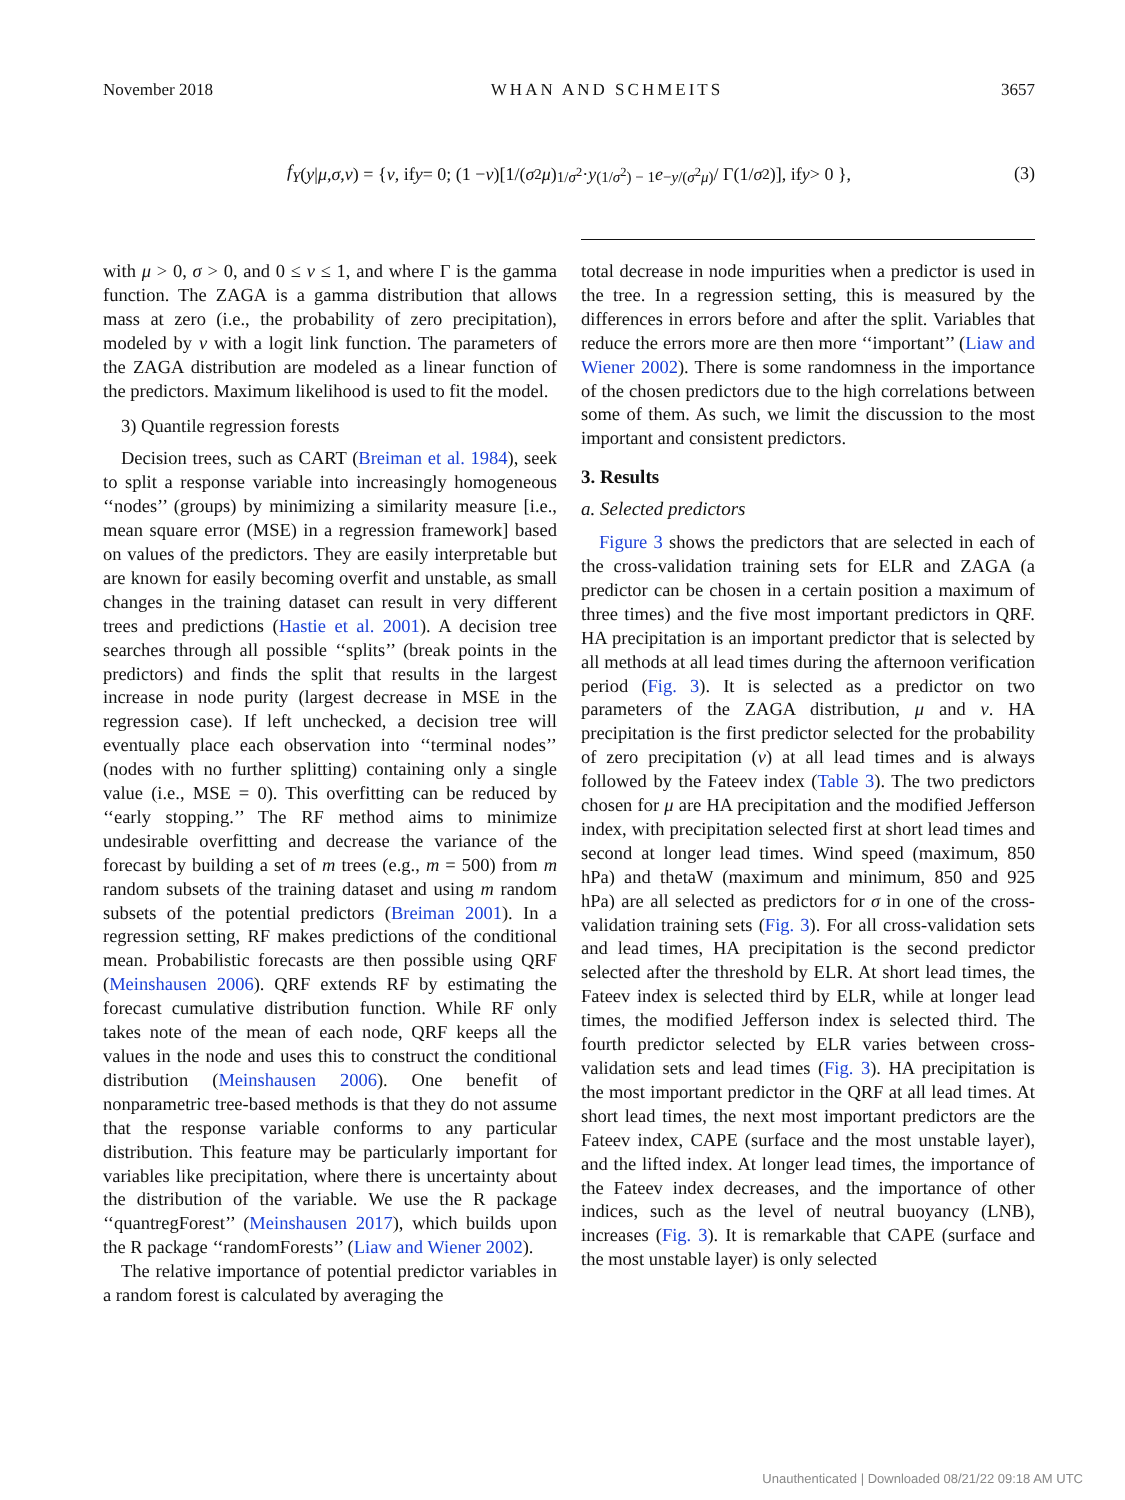November 2018 WHAN AND SCHMEITS 3657
f<sub>Y</sub> (y | μ, σ, ν) = { ν, if y = 0; (1 − ν)[1/(σ<sup>2</sup> μ)<sup>1/σ<sup>2</sup></sup> · y<sup>(1/σ<sup>2</sup>) − 1</sup> e<sup>−y/(σ<sup>2</sup>μ)</sup> / Γ(1/ σ<sup>2</sup>)], if y > 0 },
(3)
with μ > 0, σ > 0, and 0 ≤ ν ≤ 1, and where Γ is the gamma function. The ZAGA is a gamma distribution that allows mass at zero (i.e., the probability of zero precipitation), modeled by ν with a logit link function. The parameters of the ZAGA distribution are modeled as a linear function of the predictors. Maximum likelihood is used to fit the model.
3) Quantile regression forests
Decision trees, such as CART (Breiman et al. 1984), seek to split a response variable into increasingly homogeneous ‘‘nodes’’ (groups) by minimizing a similarity measure [i.e., mean square error (MSE) in a regression framework] based on values of the predictors. They are easily interpretable but are known for easily becoming overfit and unstable, as small changes in the training dataset can result in very different trees and predictions (Hastie et al. 2001). A decision tree searches through all possible ‘‘splits’’ (break points in the predictors) and finds the split that results in the largest increase in node purity (largest decrease in MSE in the regression case). If left unchecked, a decision tree will eventually place each observation into ‘‘terminal nodes’’ (nodes with no further splitting) containing only a single value (i.e., MSE = 0). This overfitting can be reduced by ‘‘early stopping.’’ The RF method aims to minimize undesirable overfitting and decrease the variance of the forecast by building a set of m trees (e.g., m = 500) from m random subsets of the training dataset and using m random subsets of the potential predictors (Breiman 2001). In a regression setting, RF makes predictions of the conditional mean. Probabilistic forecasts are then possible using QRF (Meinshausen 2006). QRF extends RF by estimating the forecast cumulative distribution function. While RF only takes note of the mean of each node, QRF keeps all the values in the node and uses this to construct the conditional distribution (Meinshausen 2006). One benefit of nonparametric tree-based methods is that they do not assume that the response variable conforms to any particular distribution. This feature may be particularly important for variables like precipitation, where there is uncertainty about the distribution of the variable. We use the R package ‘‘quantregForest’’ (Meinshausen 2017), which builds upon the R package ‘‘randomForests’’ (Liaw and Wiener 2002).
The relative importance of potential predictor variables in a random forest is calculated by averaging the
total decrease in node impurities when a predictor is used in the tree. In a regression setting, this is measured by the differences in errors before and after the split. Variables that reduce the errors more are then more ‘‘important’’ (Liaw and Wiener 2002). There is some randomness in the importance of the chosen predictors due to the high correlations between some of them. As such, we limit the discussion to the most important and consistent predictors.
3. Results
a. Selected predictors
Figure 3 shows the predictors that are selected in each of the cross-validation training sets for ELR and ZAGA (a predictor can be chosen in a certain position a maximum of three times) and the five most important predictors in QRF. HA precipitation is an important predictor that is selected by all methods at all lead times during the afternoon verification period (Fig. 3). It is selected as a predictor on two parameters of the ZAGA distribution, μ and ν. HA precipitation is the first predictor selected for the probability of zero precipitation (ν) at all lead times and is always followed by the Fateev index (Table 3). The two predictors chosen for μ are HA precipitation and the modified Jefferson index, with precipitation selected first at short lead times and second at longer lead times. Wind speed (maximum, 850 hPa) and thetaW (maximum and minimum, 850 and 925 hPa) are all selected as predictors for σ in one of the cross-validation training sets (Fig. 3). For all cross-validation sets and lead times, HA precipitation is the second predictor selected after the threshold by ELR. At short lead times, the Fateev index is selected third by ELR, while at longer lead times, the modified Jefferson index is selected third. The fourth predictor selected by ELR varies between cross-validation sets and lead times (Fig. 3). HA precipitation is the most important predictor in the QRF at all lead times. At short lead times, the next most important predictors are the Fateev index, CAPE (surface and the most unstable layer), and the lifted index. At longer lead times, the importance of the Fateev index decreases, and the importance of other indices, such as the level of neutral buoyancy (LNB), increases (Fig. 3). It is remarkable that CAPE (surface and the most unstable layer) is only selected
Unauthenticated | Downloaded 08/21/22 09:18 AM UTC